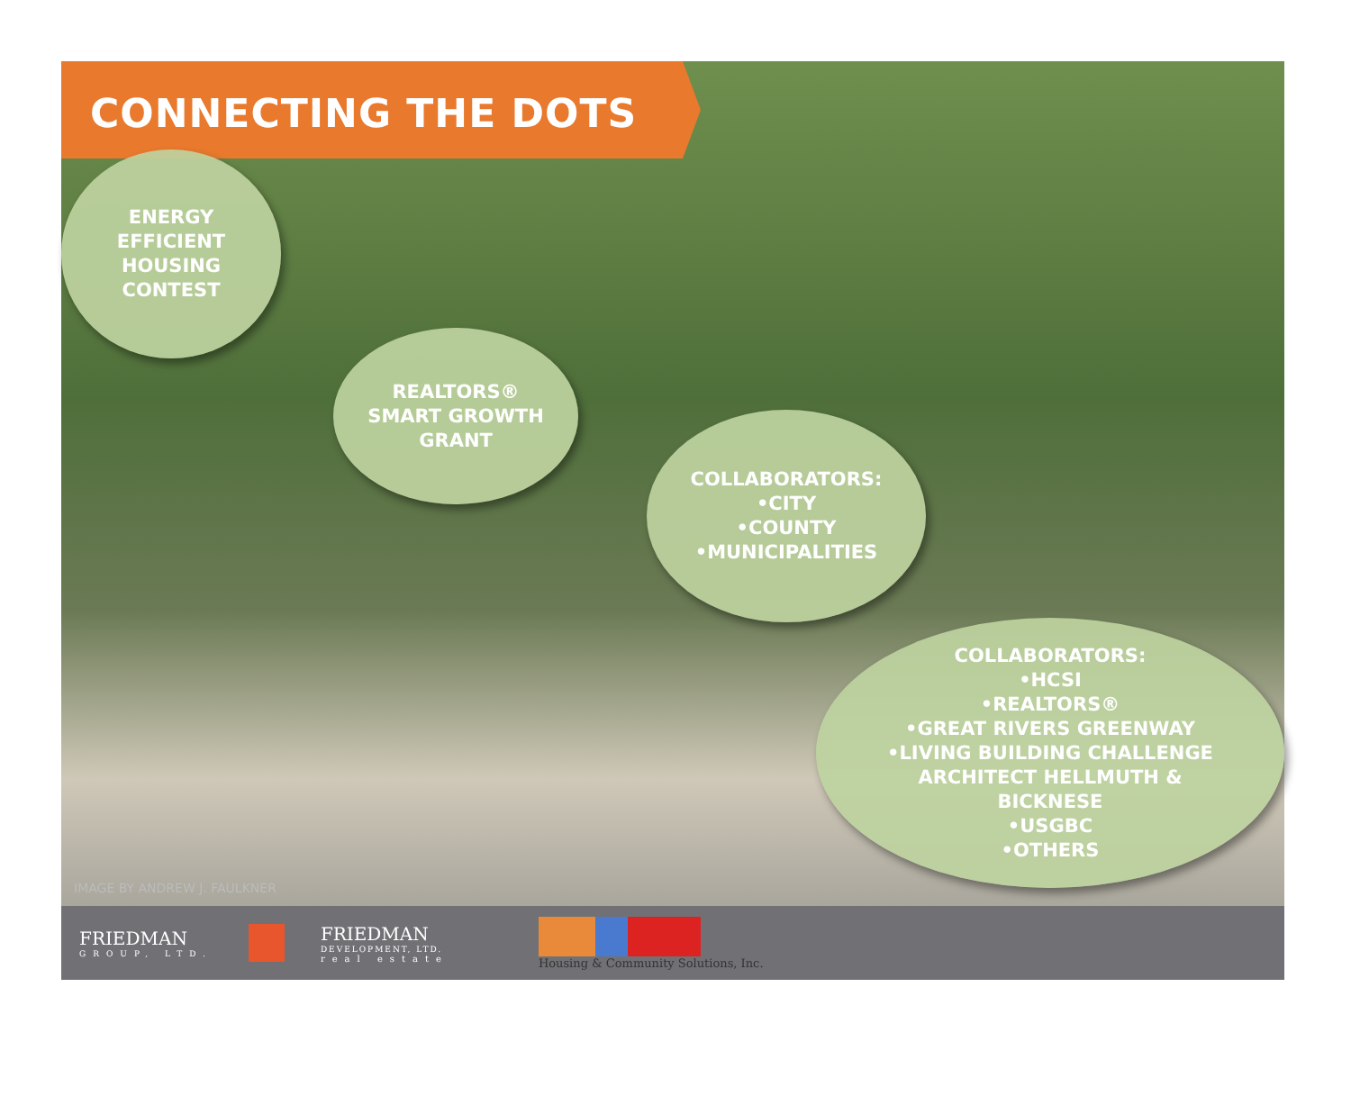CONNECTING THE DOTS
ENERGY
EFFICIENT
HOUSING
CONTEST
REALTORS®
SMART GROWTH
GRANT
COLLABORATORS:
•CITY
•COUNTY
•MUNICIPALITIES
COLLABORATORS:
•HCSI
•REALTORS®
•GREAT RIVERS GREENWAY
•LIVING BUILDING CHALLENGE
ARCHITECT HELLMUTH &
BICKNESE
•USGBC
•OTHERS
IMAGE BY ANDREW J. FAULKNER
FRIEDMAN
GROUP, LTD.
FRIEDMAN
DEVELOPMENT, LTD.
real estate
Housing & Community Solutions, Inc.